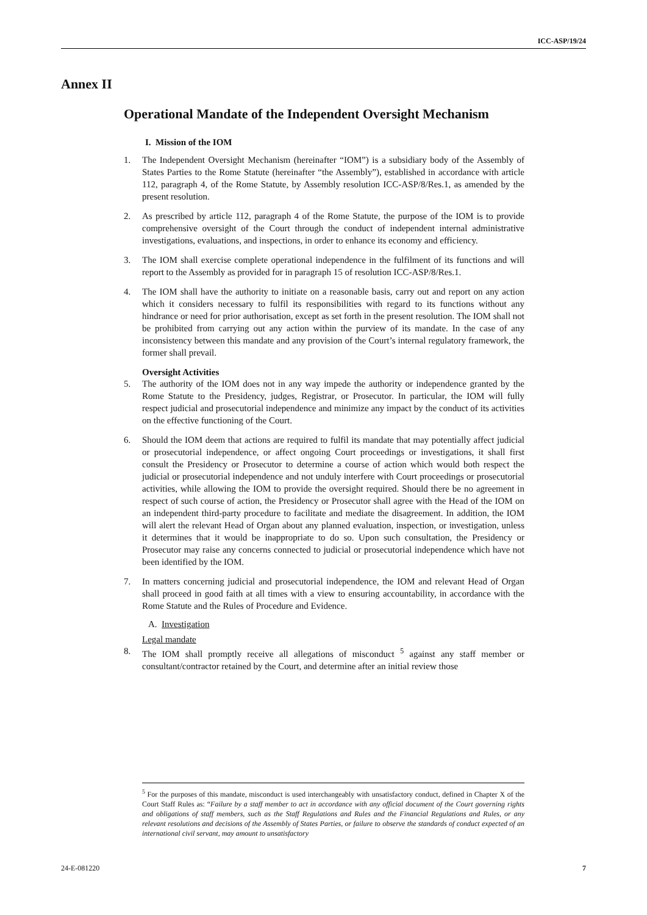ICC-ASP/19/24
Annex II
Operational Mandate of the Independent Oversight Mechanism
I. Mission of the IOM
1. The Independent Oversight Mechanism (hereinafter “IOM”) is a subsidiary body of the Assembly of States Parties to the Rome Statute (hereinafter “the Assembly”), established in accordance with article 112, paragraph 4, of the Rome Statute, by Assembly resolution ICC-ASP/8/Res.1, as amended by the present resolution.
2. As prescribed by article 112, paragraph 4 of the Rome Statute, the purpose of the IOM is to provide comprehensive oversight of the Court through the conduct of independent internal administrative investigations, evaluations, and inspections, in order to enhance its economy and efficiency.
3. The IOM shall exercise complete operational independence in the fulfilment of its functions and will report to the Assembly as provided for in paragraph 15 of resolution ICC-ASP/8/Res.1.
4. The IOM shall have the authority to initiate on a reasonable basis, carry out and report on any action which it considers necessary to fulfil its responsibilities with regard to its functions without any hindrance or need for prior authorisation, except as set forth in the present resolution. The IOM shall not be prohibited from carrying out any action within the purview of its mandate. In the case of any inconsistency between this mandate and any provision of the Court’s internal regulatory framework, the former shall prevail.
Oversight Activities
5. The authority of the IOM does not in any way impede the authority or independence granted by the Rome Statute to the Presidency, judges, Registrar, or Prosecutor. In particular, the IOM will fully respect judicial and prosecutorial independence and minimize any impact by the conduct of its activities on the effective functioning of the Court.
6. Should the IOM deem that actions are required to fulfil its mandate that may potentially affect judicial or prosecutorial independence, or affect ongoing Court proceedings or investigations, it shall first consult the Presidency or Prosecutor to determine a course of action which would both respect the judicial or prosecutorial independence and not unduly interfere with Court proceedings or prosecutorial activities, while allowing the IOM to provide the oversight required. Should there be no agreement in respect of such course of action, the Presidency or Prosecutor shall agree with the Head of the IOM on an independent third-party procedure to facilitate and mediate the disagreement. In addition, the IOM will alert the relevant Head of Organ about any planned evaluation, inspection, or investigation, unless it determines that it would be inappropriate to do so. Upon such consultation, the Presidency or Prosecutor may raise any concerns connected to judicial or prosecutorial independence which have not been identified by the IOM.
7. In matters concerning judicial and prosecutorial independence, the IOM and relevant Head of Organ shall proceed in good faith at all times with a view to ensuring accountability, in accordance with the Rome Statute and the Rules of Procedure and Evidence.
A. Investigation
Legal mandate
8. The IOM shall promptly receive all allegations of misconduct <sup>5</sup> against any staff member or consultant/contractor retained by the Court, and determine after an initial review those
<sup>5</sup> For the purposes of this mandate, misconduct is used interchangeably with unsatisfactory conduct, defined in Chapter X of the Court Staff Rules as: “Failure by a staff member to act in accordance with any official document of the Court governing rights and obligations of staff members, such as the Staff Regulations and Rules and the Financial Regulations and Rules, or any relevant resolutions and decisions of the Assembly of States Parties, or failure to observe the standards of conduct expected of an international civil servant, may amount to unsatisfactory
24-E-081220 7